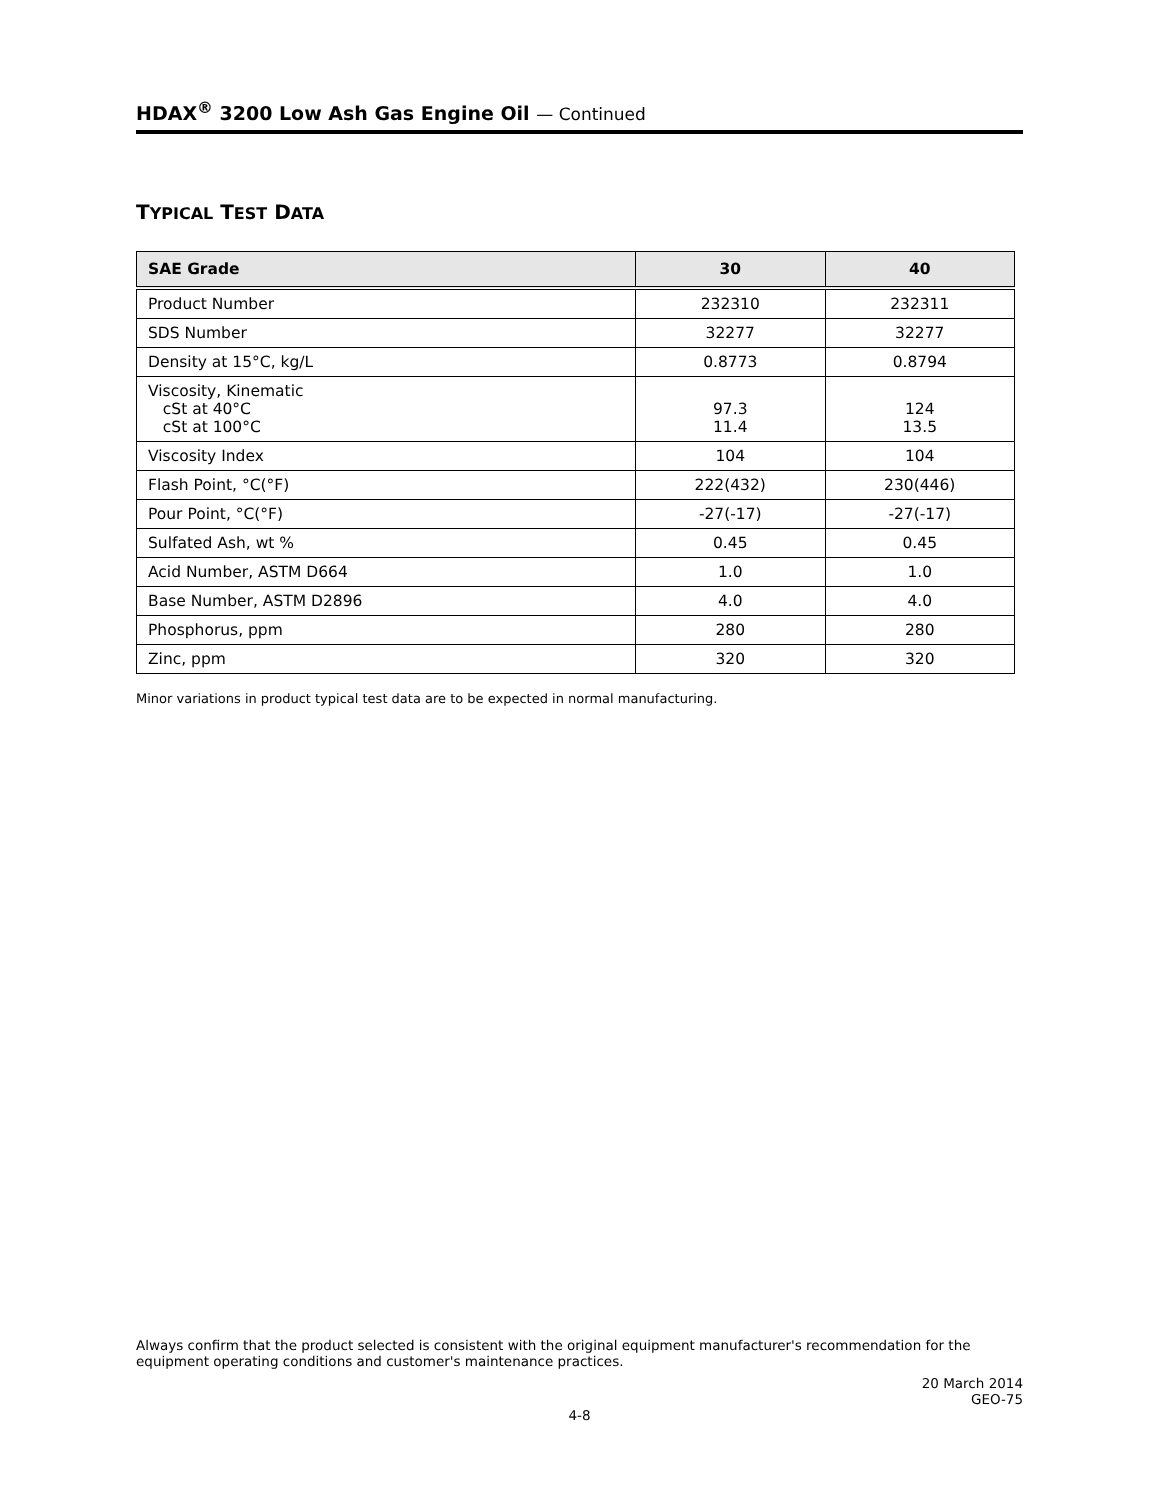HDAX<sup>®</sup> 3200 Low Ash Gas Engine Oil — Continued
TYPICAL TEST DATA
| SAE Grade | 30 | 40 |
| --- | --- | --- |
| Product Number | 232310 | 232311 |
| SDS Number | 32277 | 32277 |
| Density at 15°C, kg/L | 0.8773 | 0.8794 |
| Viscosity, Kinematic cSt at 40°C cSt at 100°C | 97.3 11.4 | 124 13.5 |
| Viscosity Index | 104 | 104 |
| Flash Point, °C(°F) | 222(432) | 230(446) |
| Pour Point, °C(°F) | -27(-17) | -27(-17) |
| Sulfated Ash, wt % | 0.45 | 0.45 |
| Acid Number, ASTM D664 | 1.0 | 1.0 |
| Base Number, ASTM D2896 | 4.0 | 4.0 |
| Phosphorus, ppm | 280 | 280 |
| Zinc, ppm | 320 | 320 |
Minor variations in product typical test data are to be expected in normal manufacturing.
Always confirm that the product selected is consistent with the original equipment manufacturer's recommendation for the equipment operating conditions and customer's maintenance practices.
20 March 2014
GEO-75
4-8